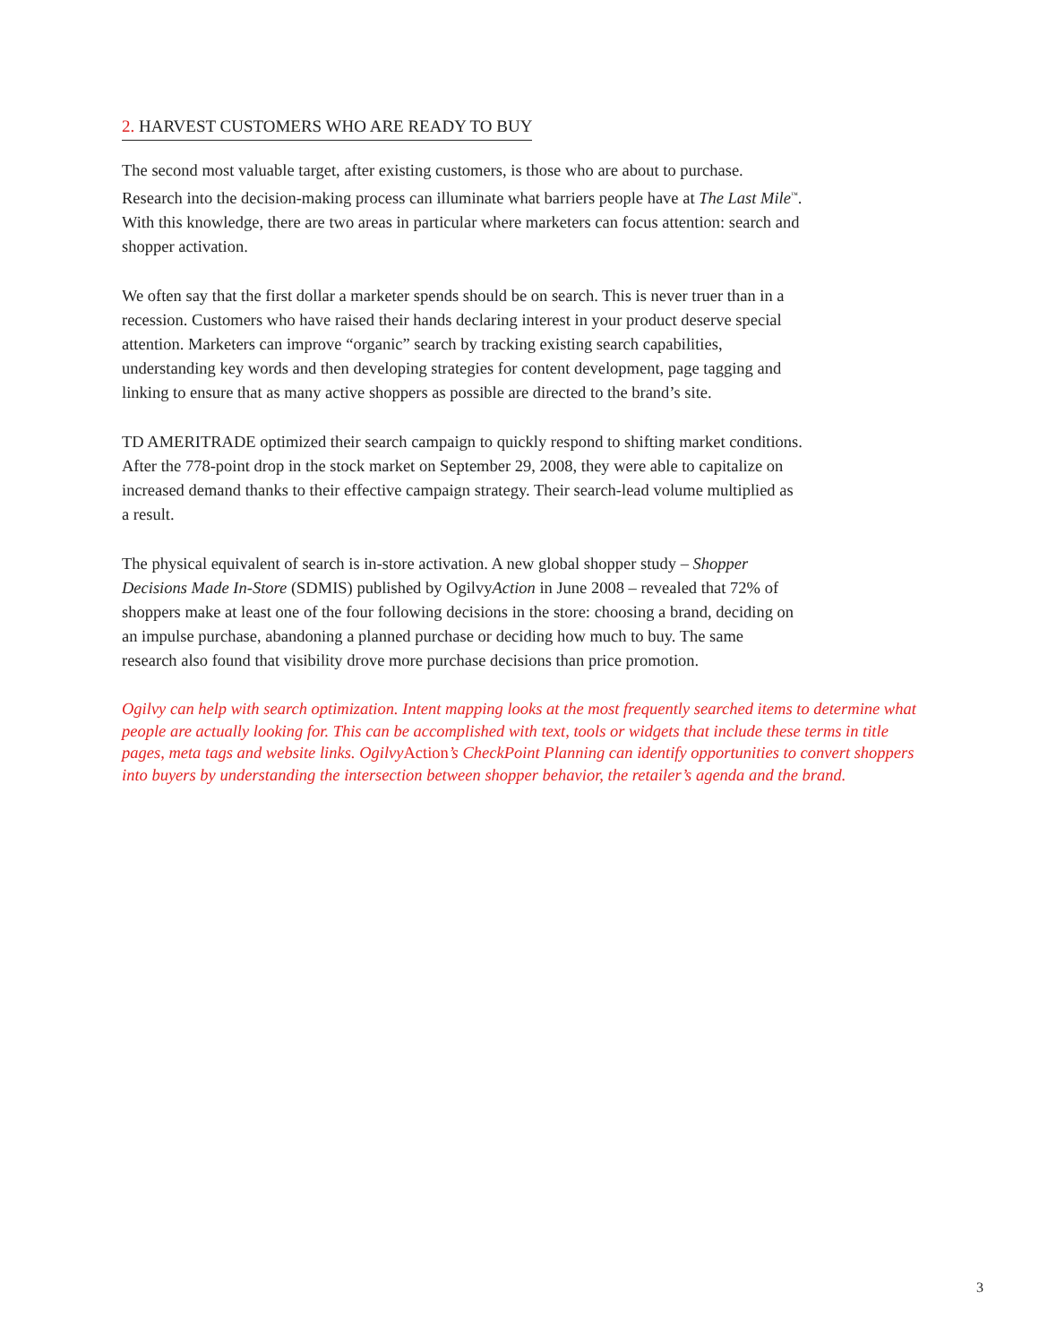2. HARVEST CUSTOMERS WHO ARE READY TO BUY
The second most valuable target, after existing customers, is those who are about to purchase. Research into the decision-making process can illuminate what barriers people have at The Last Mile<sup>™</sup>. With this knowledge, there are two areas in particular where marketers can focus attention: search and shopper activation.
We often say that the first dollar a marketer spends should be on search. This is never truer than in a recession. Customers who have raised their hands declaring interest in your product deserve special attention. Marketers can improve “organic” search by tracking existing search capabilities, understanding key words and then developing strategies for content development, page tagging and linking to ensure that as many active shoppers as possible are directed to the brand’s site.
TD AMERITRADE optimized their search campaign to quickly respond to shifting market conditions. After the 778-point drop in the stock market on September 29, 2008, they were able to capitalize on increased demand thanks to their effective campaign strategy. Their search-lead volume multiplied as a result.
The physical equivalent of search is in-store activation. A new global shopper study – Shopper Decisions Made In-Store (SDMIS) published by OgilvyAction in June 2008 – revealed that 72% of shoppers make at least one of the four following decisions in the store: choosing a brand, deciding on an impulse purchase, abandoning a planned purchase or deciding how much to buy. The same research also found that visibility drove more purchase decisions than price promotion.
Ogilvy can help with search optimization. Intent mapping looks at the most frequently searched items to determine what people are actually looking for. This can be accomplished with text, tools or widgets that include these terms in title pages, meta tags and website links. OgilvyAction’s CheckPoint Planning can identify opportunities to convert shoppers into buyers by understanding the intersection between shopper behavior, the retailer’s agenda and the brand.
3